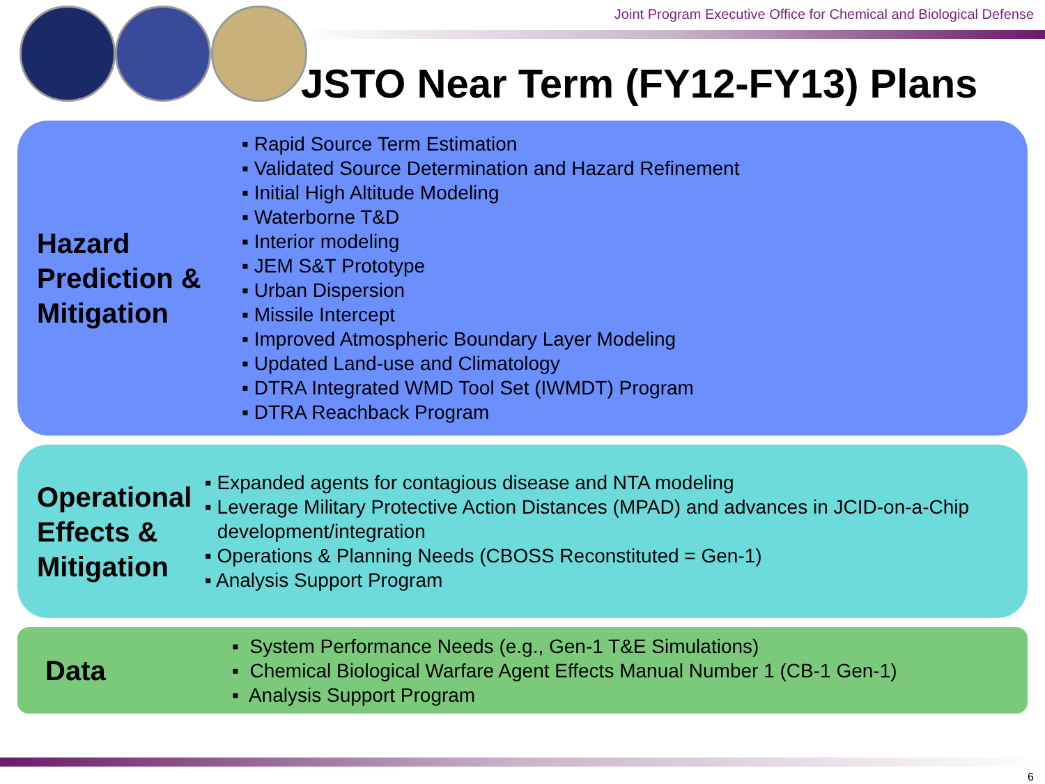Joint Program Executive Office for Chemical and Biological Defense
JSTO Near Term (FY12-FY13) Plans
Hazard Prediction & Mitigation
▪ Rapid Source Term Estimation
▪ Validated Source Determination and Hazard Refinement
▪ Initial High Altitude Modeling
▪ Waterborne T&D
▪ Interior modeling
▪ JEM S&T Prototype
▪ Urban Dispersion
▪ Missile Intercept
▪ Improved Atmospheric Boundary Layer Modeling
▪ Updated Land-use and Climatology
▪ DTRA Integrated WMD Tool Set (IWMDT) Program
▪ DTRA Reachback Program
Operational Effects & Mitigation
▪ Expanded agents for contagious disease and NTA modeling
▪ Leverage Military Protective Action Distances (MPAD) and advances in JCID-on-a-Chip development/integration
▪ Operations & Planning Needs (CBOSS Reconstituted = Gen-1)
▪ Analysis Support Program
Data
▪ System Performance Needs (e.g., Gen-1 T&E Simulations)
▪ Chemical Biological Warfare Agent Effects Manual Number 1 (CB-1 Gen-1)
▪ Analysis Support Program
6